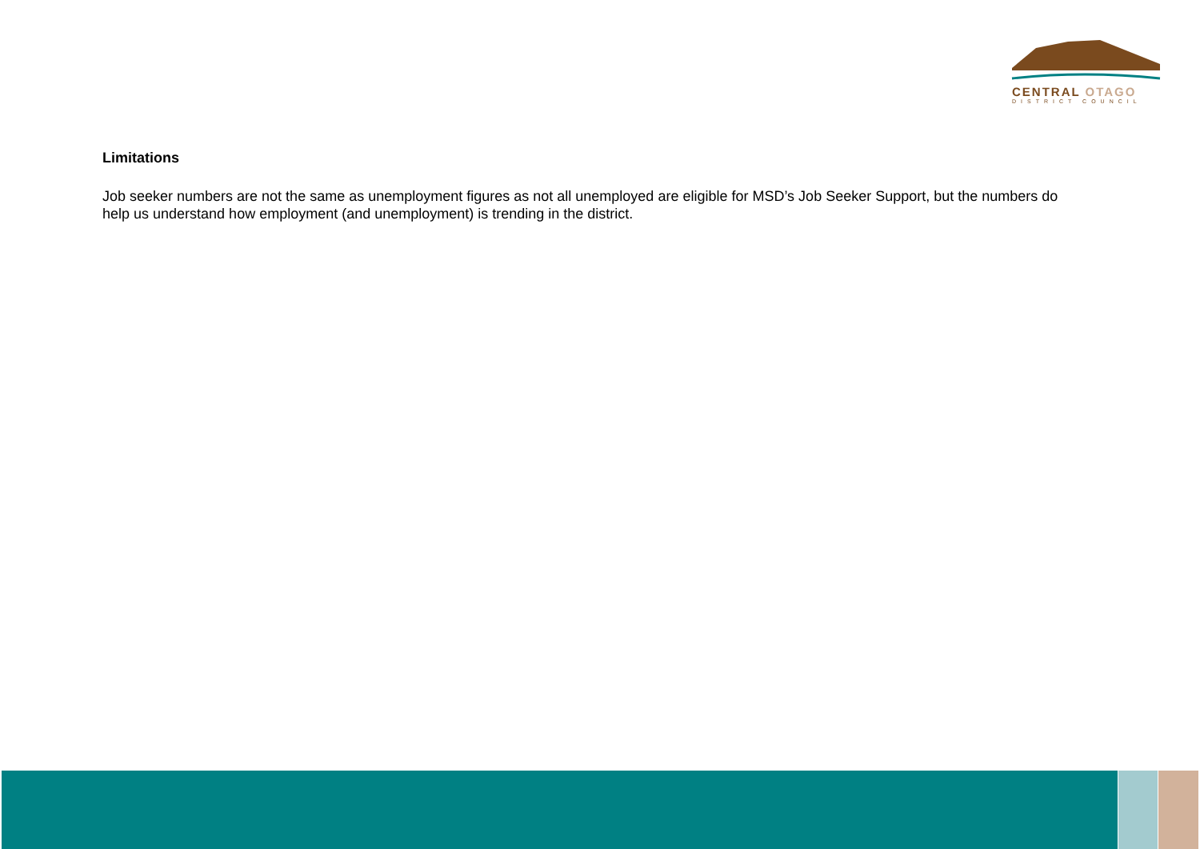CENTRAL OTAGO
DISTRICT COUNCIL
Limitations
Job seeker numbers are not the same as unemployment figures as not all unemployed are eligible for MSD’s Job Seeker Support, but the numbers do help us understand how employment (and unemployment) is trending in the district.